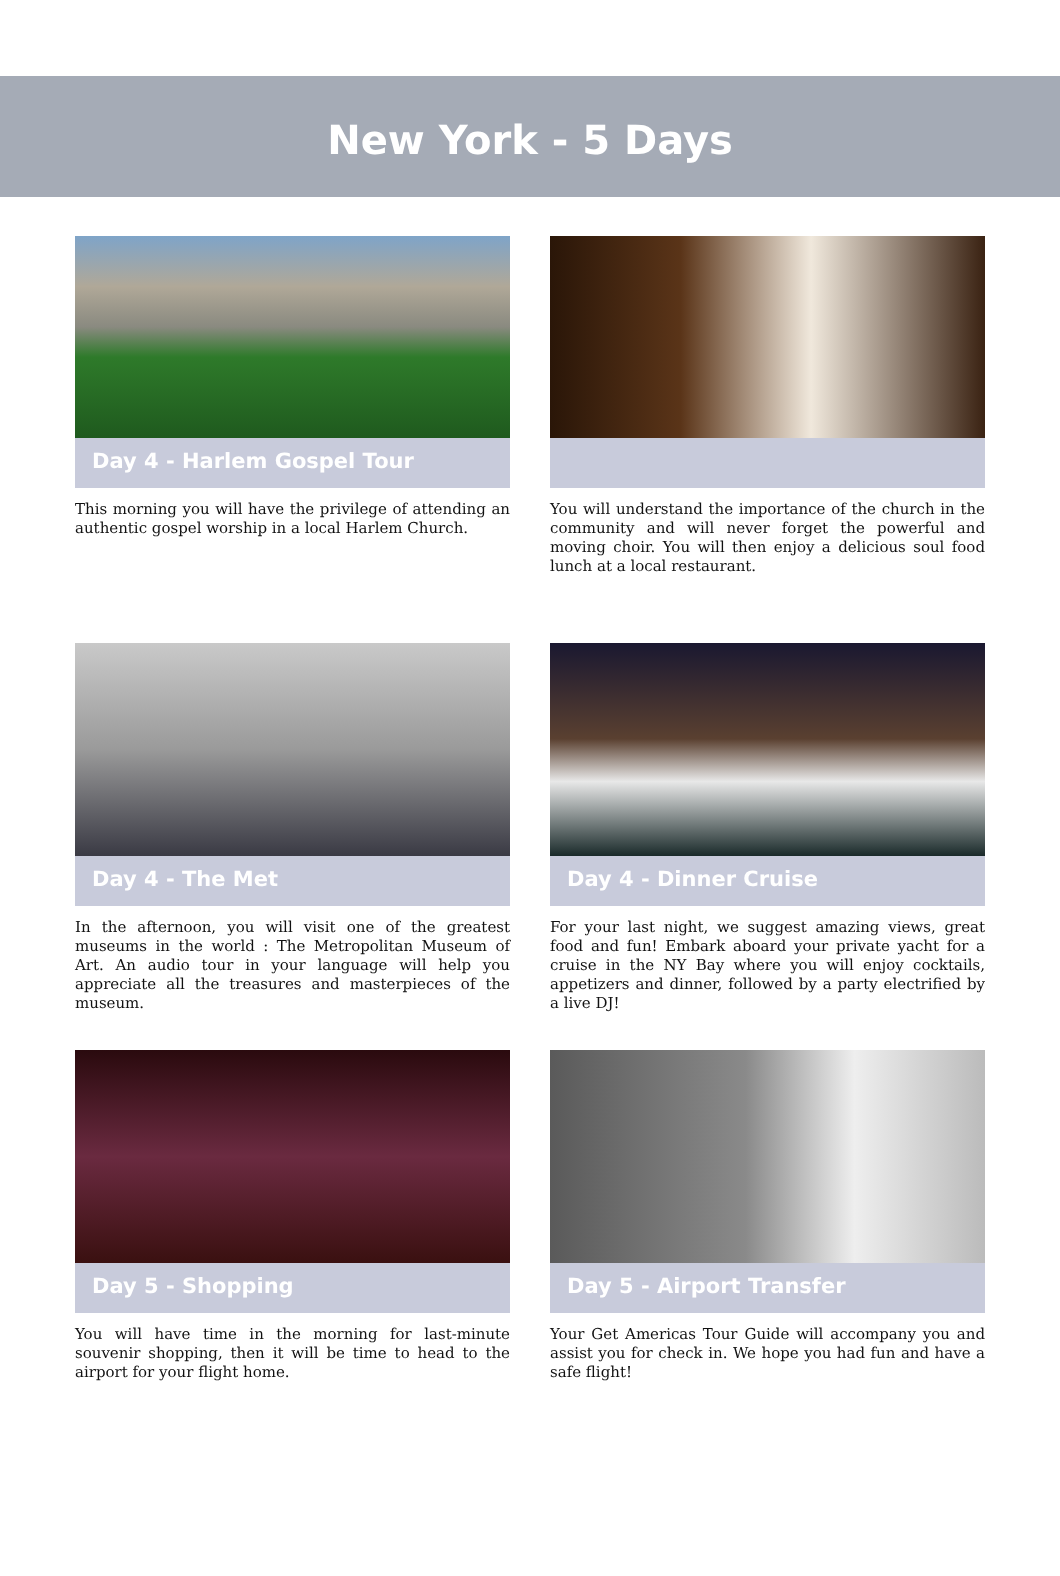New York - 5 Days
Day 4 - Harlem Gospel Tour
This morning you will have the privilege of attending an authentic gospel worship in a local Harlem Church.
You will understand the importance of the church in the community and will never forget the powerful and moving choir. You will then enjoy a delicious soul food lunch at a local restaurant.
Day 4 - The Met
In the afternoon, you will visit one of the greatest museums in the world : The Metropolitan Museum of Art. An audio tour in your language will help you appreciate all the treasures and masterpieces of the museum.
Day 4 - Dinner Cruise
For your last night, we suggest amazing views, great food and fun! Embark aboard your private yacht for a cruise in the NY Bay where you will enjoy cocktails, appetizers and dinner, followed by a party electrified by a live DJ!
Day 5 - Shopping
You will have time in the morning for last-minute souvenir shopping, then it will be time to head to the airport for your flight home.
Day 5 - Airport Transfer
Your Get Americas Tour Guide will accompany you and assist you for check in. We hope you had fun and have a safe flight!